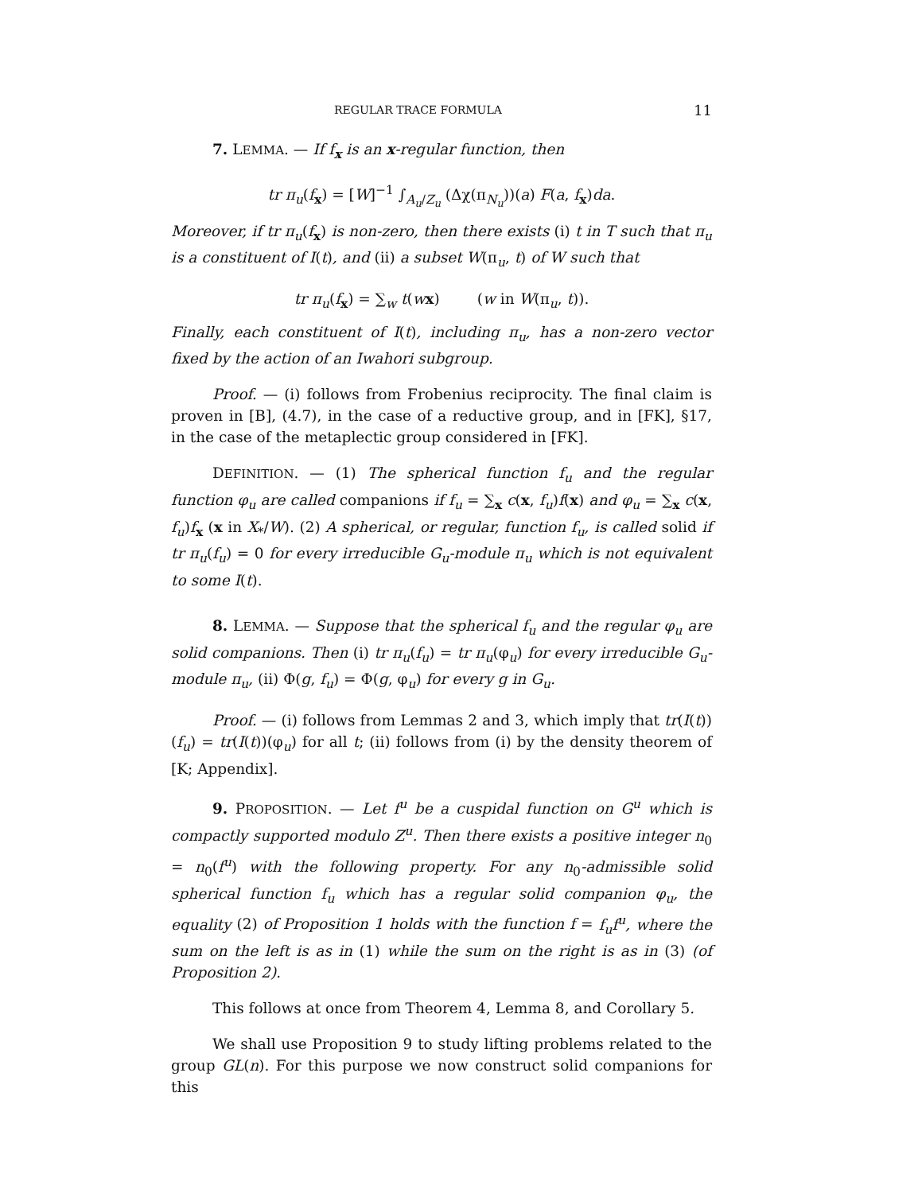REGULAR TRACE FORMULA 11
7. LEMMA. — If f<sub>x</sub> is an x-regular function, then
tr π<sub>u</sub>(f<sub>x</sub>) = [W]<sup>−1</sup> ∫<sub>A<sub>u</sub>/Z<sub>u</sub></sub> (Δχ(π<sub>N<sub>u</sub></sub>))(a) F(a, f<sub>x</sub>)da.
Moreover, if tr π<sub>u</sub>(f<sub>x</sub>) is non-zero, then there exists (i) t in T such that π<sub>u</sub> is a constituent of I(t), and (ii) a subset W(π<sub>u</sub>, t) of W such that
tr π<sub>u</sub>(f<sub>x</sub>) = ∑<sub>w</sub> t(wx) (w in W(π<sub>u</sub>, t)).
Finally, each constituent of I(t), including π<sub>u</sub>, has a non-zero vector fixed by the action of an Iwahori subgroup.
Proof. — (i) follows from Frobenius reciprocity. The final claim is proven in [B], (4.7), in the case of a reductive group, and in [FK], §17, in the case of the metaplectic group considered in [FK].
DEFINITION. — (1) The spherical function f<sub>u</sub> and the regular function φ<sub>u</sub> are called companions if f<sub>u</sub> = ∑<sub>x</sub> c(x, f<sub>u</sub>)f(x) and φ<sub>u</sub> = ∑<sub>x</sub> c(x, f<sub>u</sub>)f<sub>x</sub> (x in X<sub>*</sub>/W). (2) A spherical, or regular, function f<sub>u</sub>, is called solid if tr π<sub>u</sub>(f<sub>u</sub>) = 0 for every irreducible G<sub>u</sub>-module π<sub>u</sub> which is not equivalent to some I(t).
8. LEMMA. — Suppose that the spherical f<sub>u</sub> and the regular φ<sub>u</sub> are solid companions. Then (i) tr π<sub>u</sub>(f<sub>u</sub>) = tr π<sub>u</sub>(φ<sub>u</sub>) for every irreducible G<sub>u</sub>-module π<sub>u</sub>, (ii) Φ(g, f<sub>u</sub>) = Φ(g, φ<sub>u</sub>) for every g in G<sub>u</sub>.
Proof. — (i) follows from Lemmas 2 and 3, which imply that tr(I(t))(f<sub>u</sub>) = tr(I(t))(φ<sub>u</sub>) for all t; (ii) follows from (i) by the density theorem of [K; Appendix].
9. PROPOSITION. — Let f<sup>u</sup> be a cuspidal function on G<sup>u</sup> which is compactly supported modulo Z<sup>u</sup>. Then there exists a positive integer n<sub>0</sub> = n<sub>0</sub>(f<sup>u</sup>) with the following property. For any n<sub>0</sub>-admissible solid spherical function f<sub>u</sub> which has a regular solid companion φ<sub>u</sub>, the equality (2) of Proposition 1 holds with the function f = f<sub>u</sub>f<sup>u</sup>, where the sum on the left is as in (1) while the sum on the right is as in (3) (of Proposition 2).
This follows at once from Theorem 4, Lemma 8, and Corollary 5.
We shall use Proposition 9 to study lifting problems related to the group GL(n). For this purpose we now construct solid companions for this